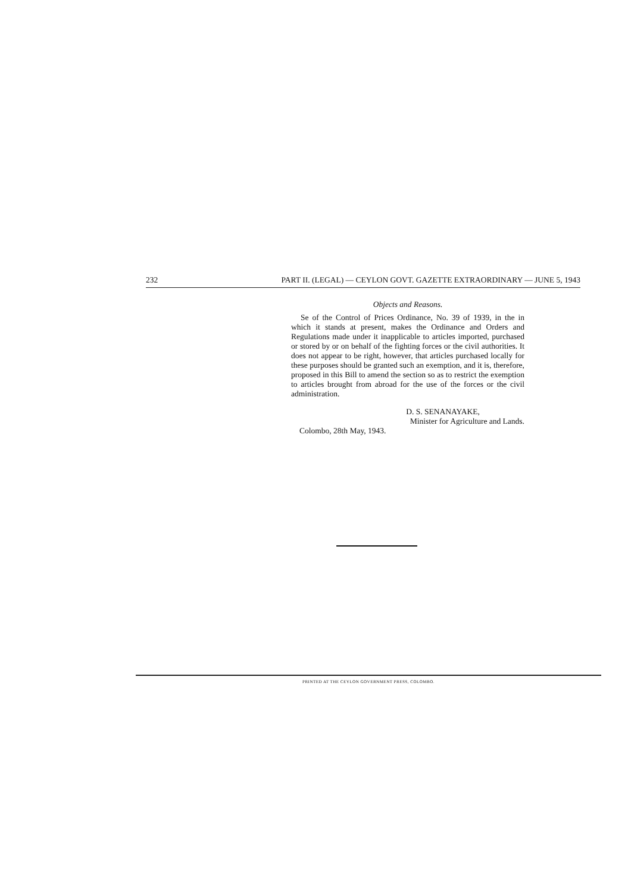232 PART II. (LEGAL) — CEYLON GOVT. GAZETTE EXTRAORDINARY — JUNE 5, 1943
Objects and Reasons.
Se of the Control of Prices Ordinance, No. 39 of 1939, in the in which it stands at present, makes the Ordinance and Orders and Regulations made under it inapplicable to articles imported, purchased or stored by or on behalf of the fighting forces or the civil authorities. It does not appear to be right, however, that articles purchased locally for these purposes should be granted such an exemption, and it is, therefore, proposed in this Bill to amend the section so as to restrict the exemption to articles brought from abroad for the use of the forces or the civil administration.
D. S. SENANAYAKE,
Minister for Agriculture and Lands.
Colombo, 28th May, 1943.
PRINTED AT THE CEYLON GOVERNMENT PRESS, COLOMBO.